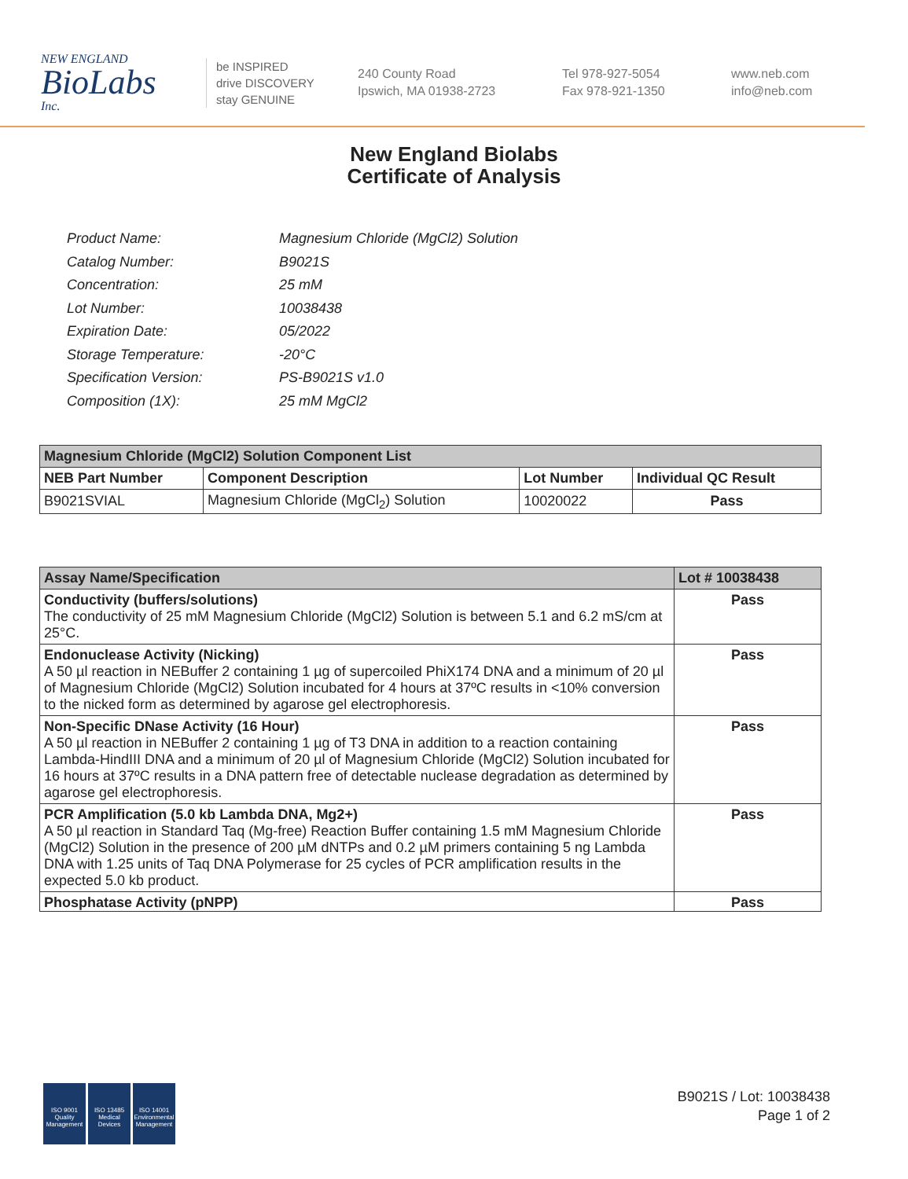NEW ENGLAND
BioLabs
Inc.
be INSPIRED
drive DISCOVERY
stay GENUINE
240 County Road
Ipswich, MA 01938-2723
Tel 978-927-5054
Fax 978-921-1350
www.neb.com
info@neb.com
New England Biolabs
Certificate of Analysis
| Product Name: | Magnesium Chloride (MgCl2) Solution |
| Catalog Number: | B9021S |
| Concentration: | 25 mM |
| Lot Number: | 10038438 |
| Expiration Date: | 05/2022 |
| Storage Temperature: | -20°C |
| Specification Version: | PS-B9021S v1.0 |
| Composition (1X): | 25 mM MgCl2 |
| Magnesium Chloride (MgCl2) Solution Component List | | | |
| --- | --- | --- | --- |
| NEB Part Number | Component Description | Lot Number | Individual QC Result |
| B9021SVIAL | Magnesium Chloride (MgCl<sub>2</sub>) Solution | 10020022 | Pass |
| Assay Name/Specification | Lot # 10038438 |
| --- | --- |
| Conductivity (buffers/solutions) The conductivity of 25 mM Magnesium Chloride (MgCl2) Solution is between 5.1 and 6.2 mS/cm at 25°C. | Pass |
| Endonuclease Activity (Nicking) A 50 µl reaction in NEBuffer 2 containing 1 µg of supercoiled PhiX174 DNA and a minimum of 20 µl of Magnesium Chloride (MgCl2) Solution incubated for 4 hours at 37ºC results in <10% conversion to the nicked form as determined by agarose gel electrophoresis. | Pass |
| Non-Specific DNase Activity (16 Hour) A 50 µl reaction in NEBuffer 2 containing 1 µg of T3 DNA in addition to a reaction containing Lambda-HindIII DNA and a minimum of 20 µl of Magnesium Chloride (MgCl2) Solution incubated for 16 hours at 37ºC results in a DNA pattern free of detectable nuclease degradation as determined by agarose gel electrophoresis. | Pass |
| PCR Amplification (5.0 kb Lambda DNA, Mg2+) A 50 µl reaction in Standard Taq (Mg-free) Reaction Buffer containing 1.5 mM Magnesium Chloride (MgCl2) Solution in the presence of 200 µM dNTPs and 0.2 µM primers containing 5 ng Lambda DNA with 1.25 units of Taq DNA Polymerase for 25 cycles of PCR amplification results in the expected 5.0 kb product. | Pass |
| Phosphatase Activity (pNPP) | Pass |
ISO 9001
Quality Management
ISO 13485
Medical Devices
ISO 14001
Environmental Management
B9021S / Lot: 10038438
Page 1 of 2